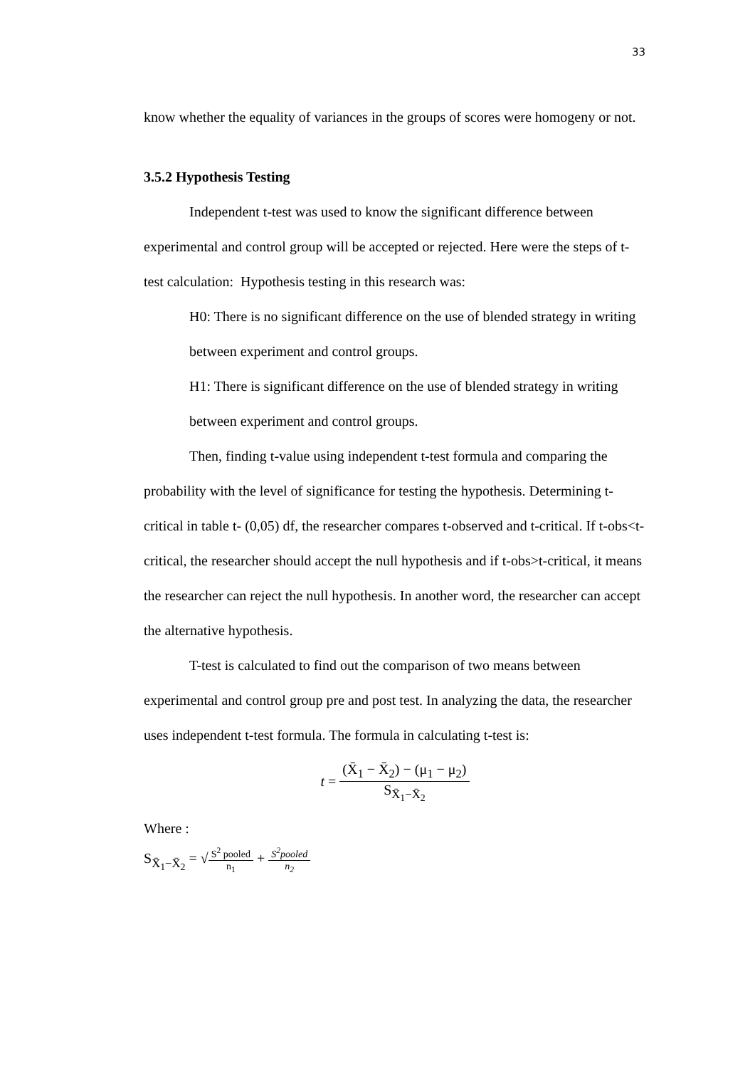33
know whether the equality of variances in the groups of scores were homogeny or not.
3.5.2 Hypothesis Testing
Independent t-test was used to know the significant difference between experimental and control group will be accepted or rejected. Here were the steps of t-test calculation: Hypothesis testing in this research was:
H0: There is no significant difference on the use of blended strategy in writing between experiment and control groups.
H1: There is significant difference on the use of blended strategy in writing between experiment and control groups.
Then, finding t-value using independent t-test formula and comparing the probability with the level of significance for testing the hypothesis. Determining t-critical in table t- (0,05) df, the researcher compares t-observed and t-critical. If t-obs<t-critical, the researcher should accept the null hypothesis and if t-obs>t-critical, it means the researcher can reject the null hypothesis. In another word, the researcher can accept the alternative hypothesis.
T-test is calculated to find out the comparison of two means between experimental and control group pre and post test. In analyzing the data, the researcher uses independent t-test formula. The formula in calculating t-test is:
t = (X̄<sub>1</sub> − X̄<sub>2</sub>) − (μ<sub>1</sub> − μ<sub>2</sub>) S<sub>X̄<sub>1</sub>−X̄<sub>2</sub></sub>
Where :
S<sub>X̄<sub>1</sub>−X̄<sub>2</sub></sub> = √S<sup>2</sup> pooled n<sub>1</sub> + S<sup>2</sup>pooled n<sub>2</sub>